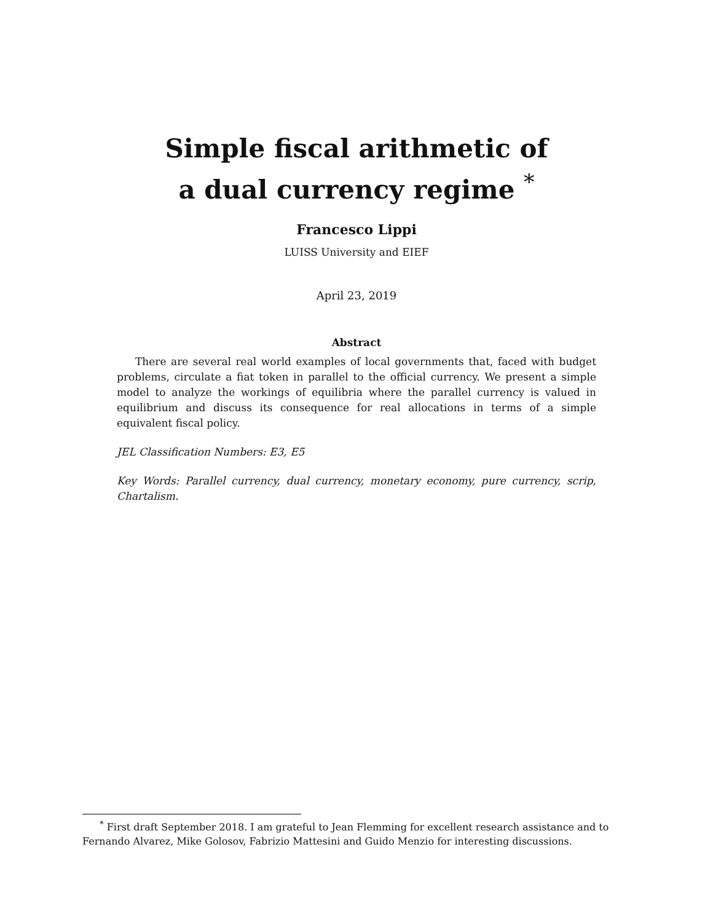Simple fiscal arithmetic of
a dual currency regime <sup>*</sup>
Francesco Lippi
LUISS University and EIEF
April 23, 2019
Abstract
There are several real world examples of local governments that, faced with budget problems, circulate a fiat token in parallel to the official currency. We present a simple model to analyze the workings of equilibria where the parallel currency is valued in equilibrium and discuss its consequence for real allocations in terms of a simple equivalent fiscal policy.
JEL Classification Numbers: E3, E5
Key Words: Parallel currency, dual currency, monetary economy, pure currency, scrip, Chartalism.
<sup>*</sup> First draft September 2018. I am grateful to Jean Flemming for excellent research assistance and to Fernando Alvarez, Mike Golosov, Fabrizio Mattesini and Guido Menzio for interesting discussions.